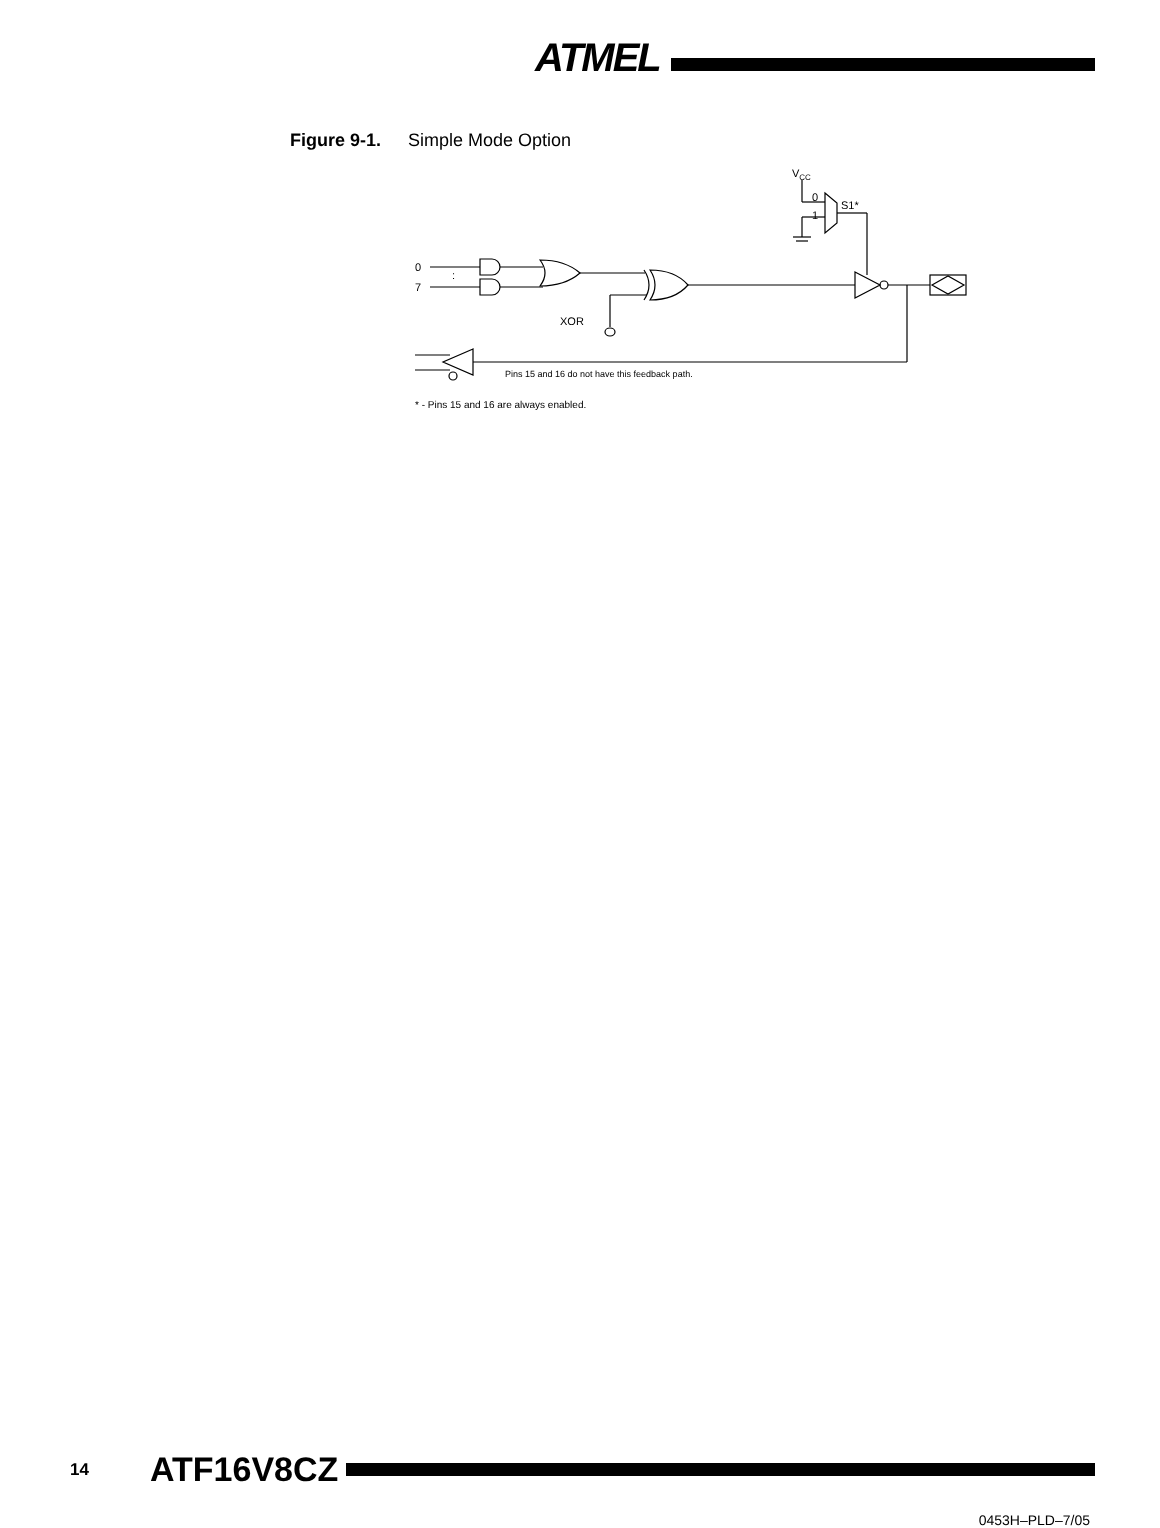ATMEL
Figure 9-1. Simple Mode Option
0
7
:
XOR
VCC
0
1
S1*
Pins 15 and 16 do not have this feedback path.
* - Pins 15 and 16 are always enabled.
14 ATF16V8CZ
0453H–PLD–7/05